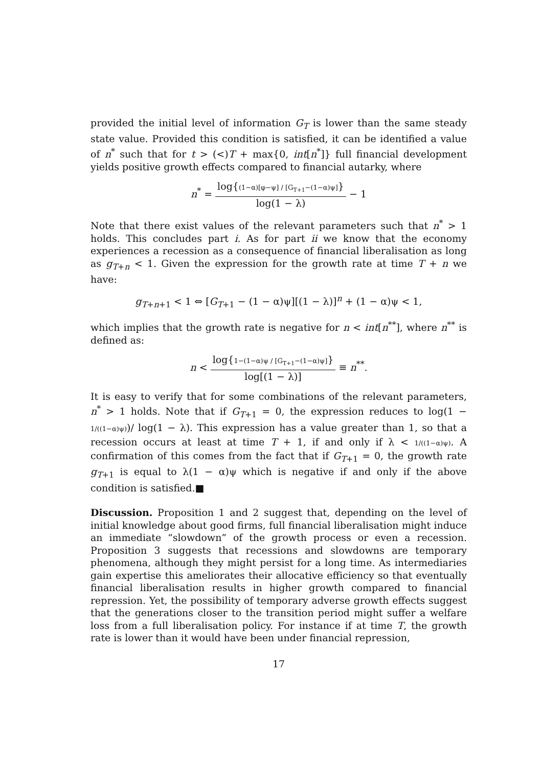provided the initial level of information G<sub>T</sub> is lower than the same steady state value. Provided this condition is satisfied, it can be identified a value of n<sup>*</sup> such that for t > (<)T + max{0, int[n<sup>*</sup>]} full financial development yields positive growth effects compared to financial autarky, where
n<sup>*</sup> = log{(1−α)[φ−ψ] / [G<sub>T+1</sub>−(1−α)ψ]} log(1 − λ) − 1
Note that there exist values of the relevant parameters such that n<sup>*</sup> > 1 holds. This concludes part i. As for part ii we know that the economy experiences a recession as a consequence of financial liberalisation as long as g<sub>T+n</sub> < 1. Given the expression for the growth rate at time T + n we have:
g<sub>T+n+1</sub> < 1 ⇔ [G<sub>T+1</sub> − (1 − α)ψ][(1 − λ)]<sup>n</sup> + (1 − α)ψ < 1,
which implies that the growth rate is negative for n < int[n<sup>**</sup>], where n<sup>**</sup> is defined as:
n < log{1−(1−α)ψ / [G<sub>T+1</sub>−(1−α)ψ]} log[(1 − λ)] ≡ n<sup>**</sup>.
It is easy to verify that for some combinations of the relevant parameters, n<sup>*</sup> > 1 holds. Note that if G<sub>T+1</sub> = 0, the expression reduces to log(1 − 1/((1−α)ψ))/ log(1 − λ). This expression has a value greater than 1, so that a recession occurs at least at time T + 1, if and only if λ < 1/((1−α)ψ). A confirmation of this comes from the fact that if G<sub>T+1</sub> = 0, the growth rate g<sub>T+1</sub> is equal to λ(1 − α)ψ which is negative if and only if the above condition is satisfied.■
Discussion. Proposition 1 and 2 suggest that, depending on the level of initial knowledge about good firms, full financial liberalisation might induce an immediate “slowdown” of the growth process or even a recession. Proposition 3 suggests that recessions and slowdowns are temporary phenomena, although they might persist for a long time. As intermediaries gain expertise this ameliorates their allocative efficiency so that eventually financial liberalisation results in higher growth compared to financial repression. Yet, the possibility of temporary adverse growth effects suggest that the generations closer to the transition period might suffer a welfare loss from a full liberalisation policy. For instance if at time T, the growth rate is lower than it would have been under financial repression,
17